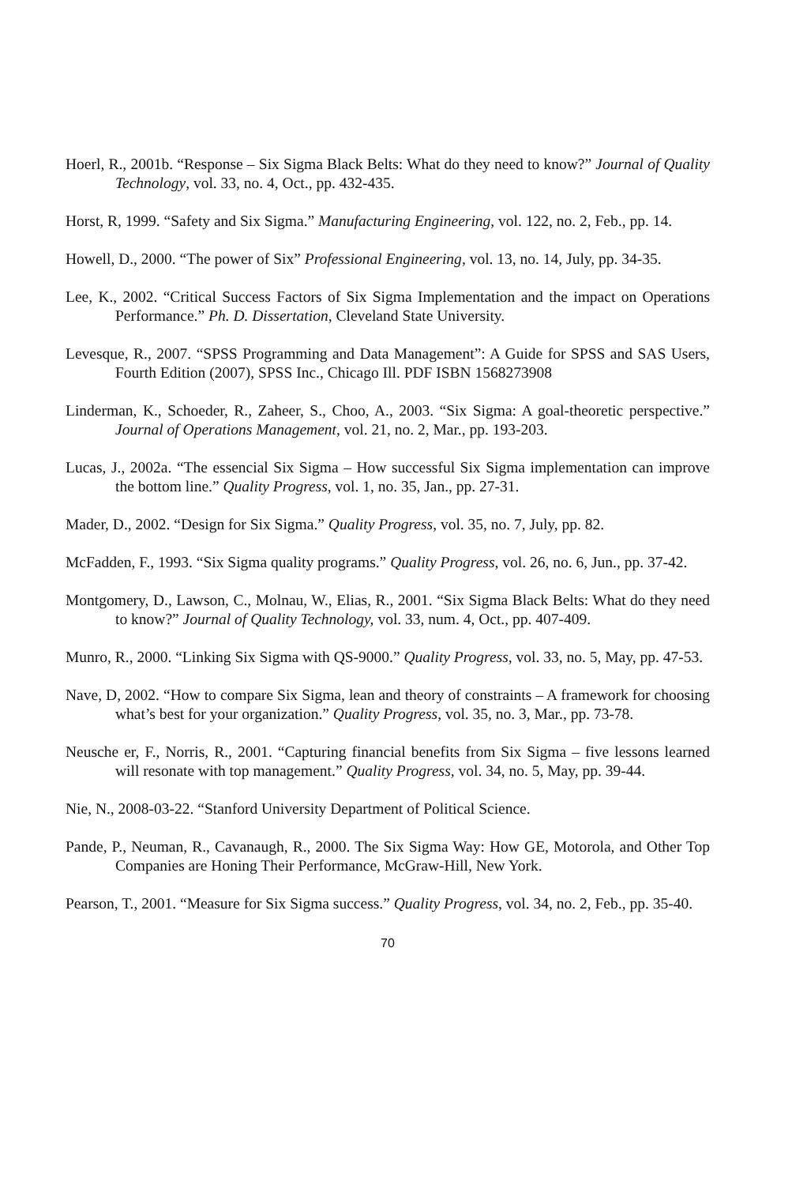Hoerl, R., 2001b. “Response – Six Sigma Black Belts: What do they need to know?” Journal of Quality Technology, vol. 33, no. 4, Oct., pp. 432-435.
Horst, R, 1999. “Safety and Six Sigma.” Manufacturing Engineering, vol. 122, no. 2, Feb., pp. 14.
Howell, D., 2000. “The power of Six” Professional Engineering, vol. 13, no. 14, July, pp. 34-35.
Lee, K., 2002. “Critical Success Factors of Six Sigma Implementation and the impact on Operations Performance.” Ph. D. Dissertation, Cleveland State University.
Levesque, R., 2007. “SPSS Programming and Data Management”: A Guide for SPSS and SAS Users, Fourth Edition (2007), SPSS Inc., Chicago Ill. PDF ISBN 1568273908
Linderman, K., Schoeder, R., Zaheer, S., Choo, A., 2003. “Six Sigma: A goal-theoretic perspective.” Journal of Operations Management, vol. 21, no. 2, Mar., pp. 193-203.
Lucas, J., 2002a. “The essencial Six Sigma – How successful Six Sigma implementation can improve the bottom line.” Quality Progress, vol. 1, no. 35, Jan., pp. 27-31.
Mader, D., 2002. “Design for Six Sigma.” Quality Progress, vol. 35, no. 7, July, pp. 82.
McFadden, F., 1993. “Six Sigma quality programs.” Quality Progress, vol. 26, no. 6, Jun., pp. 37-42.
Montgomery, D., Lawson, C., Molnau, W., Elias, R., 2001. “Six Sigma Black Belts: What do they need to know?” Journal of Quality Technology, vol. 33, num. 4, Oct., pp. 407-409.
Munro, R., 2000. “Linking Six Sigma with QS-9000.” Quality Progress, vol. 33, no. 5, May, pp. 47-53.
Nave, D, 2002. “How to compare Six Sigma, lean and theory of constraints – A framework for choosing what’s best for your organization.” Quality Progress, vol. 35, no. 3, Mar., pp. 73-78.
Neusche er, F., Norris, R., 2001. “Capturing financial benefits from Six Sigma – five lessons learned will resonate with top management.” Quality Progress, vol. 34, no. 5, May, pp. 39-44.
Nie, N., 2008-03-22. “Stanford University Department of Political Science.
Pande, P., Neuman, R., Cavanaugh, R., 2000. The Six Sigma Way: How GE, Motorola, and Other Top Companies are Honing Their Performance, McGraw-Hill, New York.
Pearson, T., 2001. “Measure for Six Sigma success.” Quality Progress, vol. 34, no. 2, Feb., pp. 35-40.
70